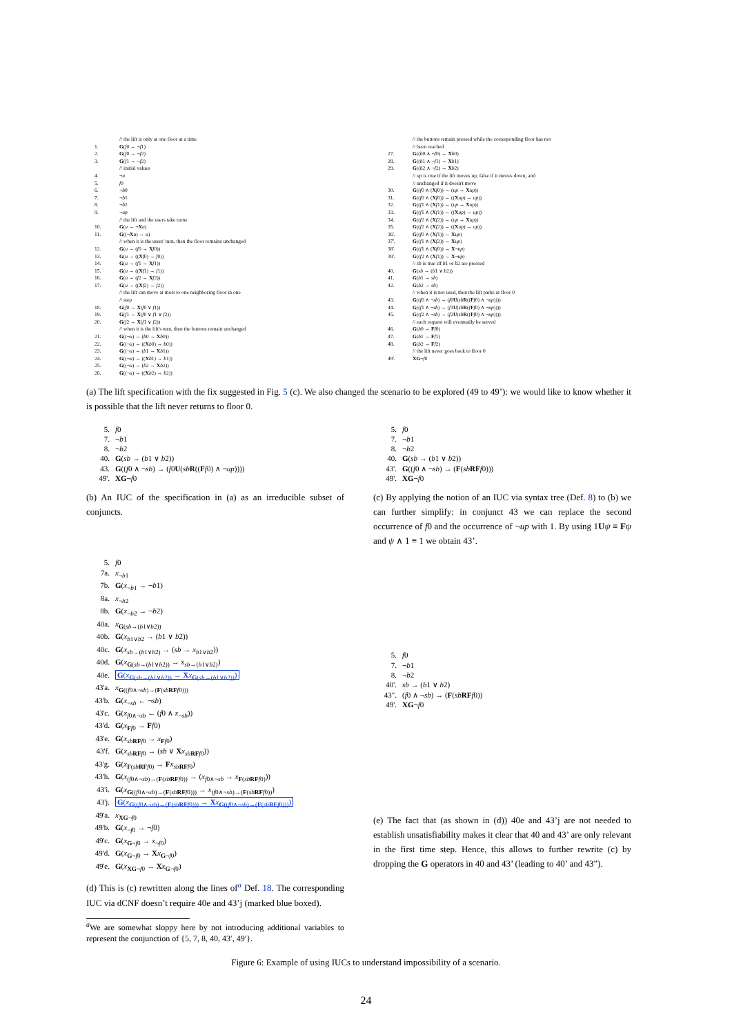| | // the lift is only at one floor at a time |
| 1. | G ( f 0 → ¬ f 1) |
| 2. | G ( f 0 → ¬ f 2) |
| 3. | G ( f 1 → ¬ f 2) |
| | // initial values |
| 4. | ¬ u |
| 5. | f 0 |
| 6. | ¬ b 0 |
| 7. | ¬ b 1 |
| 8. | ¬ b 2 |
| 9. | ¬ up |
| | // the lift and the users take turns |
| 10. | G ( u → ¬ X u ) |
| 11. | G ((¬ X u ) → u ) |
| | // when it is the users' turn, then the floor remains unchanged |
| 12. | G ( u → ( f 0 → X f 0)) |
| 13. | G ( u → (( X f 0) → f 0)) |
| 14. | G ( u → ( f 1 → X f 1)) |
| 15. | G ( u → (( X f 1) → f 1)) |
| 16. | G ( u → ( f 2 → X f 2)) |
| 17. | G ( u → (( X f 2) → f 2)) |
| | // the lift can move at most to one neighboring floor in one // step |
| 18. | G ( f 0 → X ( f 0 ∨ f 1)) |
| 19. | G ( f 1 → X ( f 0 ∨ f 1 ∨ f 2)) |
| 20. | G ( f 2 → X ( f 1 ∨ f 2)) |
| | // when it is the lift's turn, then the buttons remain unchanged |
| 21. | G ((¬ u ) → ( b 0 → X b 0)) |
| 22. | G ((¬ u ) → (( X b 0) → b 0)) |
| 23. | G ((¬ u ) → ( b 1 → X b 1)) |
| 24. | G ((¬ u ) → (( X b 1) → b 1)) |
| 25. | G ((¬ u ) → ( b 2 → X b 2)) |
| 26. | G ((¬ u ) → (( X b 2) → b 2)) |
| | // the buttons remain pressed while the corresponding floor has not // been reached |
| 27. | G (( b 0 ∧ ¬ f 0) → X b 0) |
| 28. | G (( b 1 ∧ ¬ f 1) → X b 1) |
| 29. | G (( b 2 ∧ ¬ f 2) → X b 2) |
| | // up is true if the lift moves up, false if it moves down, and // unchanged if it doesn't move |
| 30. | G (( f 0 ∧ ( X f 0)) → ( up → X up )) |
| 31. | G (( f 0 ∧ ( X f 0)) → (( X up ) → up )) |
| 32. | G (( f 1 ∧ ( X f 1)) → ( up → X up )) |
| 33. | G (( f 1 ∧ ( X f 1)) → (( X up ) → up )) |
| 34. | G (( f 2 ∧ ( X f 2)) → ( up → X up )) |
| 35. | G (( f 2 ∧ ( X f 2)) → (( X up ) → up )) |
| 36'. | G (( f 0 ∧ ( X f 1)) → X up ) |
| 37'. | G (( f 1 ∧ ( X f 2)) → X up ) |
| 38'. | G (( f 1 ∧ ( X f 0)) → X ¬ up ) |
| 39'. | G (( f 2 ∧ ( X f 1)) → X ¬ up ) |
| | // sb is true iff b 1 or b 2 are pressed |
| 40. | G ( sb → ( b 1 ∨ b 2)) |
| 41. | G ( b 1 → sb ) |
| 42. | G ( b 2 → sb ) |
| | // when it is not used, then the lift parks at floor 0 |
| 43. | G (( f 0 ∧ ¬ sb ) → ( f 0 U ( sb R (( F f 0) ∧ ¬ up )))) |
| 44. | G (( f 1 ∧ ¬ sb ) → ( f 1 U ( sb R (( F f 0) ∧ ¬ up )))) |
| 45. | G (( f 2 ∧ ¬ sb ) → ( f 2 U ( sb R (( F f 0) ∧ ¬ up )))) |
| | // each request will eventually be served |
| 46. | G ( b 0 → F f 0) |
| 47. | G ( b 1 → F f 1) |
| 48. | G ( b 2 → F f 2) |
| | // the lift never goes back to floor 0 |
| 49'. | XG ¬ f 0 |
(a) The lift specification with the fix suggested in Fig. 5 (c). We also changed the scenario to be explored (49 to 49’): we would like to know whether it is possible that the lift never returns to floor 0.
| 5. | f 0 |
| 7. | ¬ b 1 |
| 8. | ¬ b 2 |
| 40. | G ( sb → ( b 1 ∨ b 2)) |
| 43. | G (( f 0 ∧ ¬ sb ) → ( f 0 U ( sb R (( F f 0) ∧ ¬ up )))) |
| 49'. | XG ¬ f 0 |
(b) An IUC of the specification in (a) as an irreducible subset of conjuncts.
| 5. | f 0 |
| 7. | ¬ b 1 |
| 8. | ¬ b 2 |
| 40. | G ( sb → ( b 1 ∨ b 2)) |
| 43'. | G (( f 0 ∧ ¬ sb ) → ( F ( sb RF f 0))) |
| 49'. | XG ¬ f 0 |
(c) By applying the notion of an IUC via syntax tree (Def. 8) to (b) we can further simplify: in conjunct 43 we can replace the second occurrence of f0 and the occurrence of ¬up with 1. By using 1Uψ ≡ Fψ and ψ ∧ 1 ≡ 1 we obtain 43’.
| 5. | f 0 |
| 7a. | x<sub>¬b1</sub> |
| 7b. | G ( x<sub>¬b1</sub> → ¬ b 1) |
| 8a. | x<sub>¬b2</sub> |
| 8b. | G ( x<sub>¬b2</sub> → ¬ b 2) |
| 40a. | x<sub>G(sb→(b1∨b2))</sub> |
| 40b. | G ( x<sub>b1∨b2</sub> → ( b 1 ∨ b 2)) |
| 40c. | G ( x<sub>sb→(b1∨b2)</sub> → ( sb → x<sub>b1∨b2</sub>)) |
| 40d. | G ( x<sub>G(sb→(b1∨b2))</sub> → x<sub>sb→(b1∨b2)</sub>) |
| 40e. | G ( x<sub>G(sb→(b1∨b2))</sub> → X x<sub>G(sb→(b1∨b2))</sub>) |
| 43'a. | x<sub>G((f0∧¬sb)→(F(sbRFf0)))</sub> |
| 43'b. | G ( x<sub>¬sb</sub> ← ¬ sb ) |
| 43'c. | G ( x<sub>f0∧¬sb</sub> ← ( f 0 ∧ x<sub>¬sb</sub>)) |
| 43'd. | G ( x<sub>Ff0</sub> → F f 0) |
| 43'e. | G ( x<sub>sbRFf0</sub> → x<sub>Ff0</sub>) |
| 43'f. | G ( x<sub>sbRFf0</sub> → ( sb ∨ X x<sub>sbRFf0</sub>)) |
| 43'g. | G ( x<sub>F(sbRFf0)</sub> → F x<sub>sbRFf0</sub>) |
| 43'h. | G ( x<sub>(f0∧¬sb)→(F(sbRFf0))</sub> → ( x<sub>f0∧¬sb</sub> → x<sub>F(sbRFf0)</sub>)) |
| 43'i. | G ( x<sub>G((f0∧¬sb)→(F(sbRFf0)))</sub> → x<sub>(f0∧¬sb)→(F(sbRFf0))</sub>) |
| 43'j. | G ( x<sub>G((f0∧¬sb)→(F(sbRFf0)))</sub> → X x<sub>G((f0∧¬sb)→(F(sbRFf0)))</sub>) |
| 49'a. | x<sub>XG¬f0</sub> |
| 49'b. | G ( x<sub>¬f0</sub> → ¬ f 0) |
| 49'c. | G ( x<sub>G¬f0</sub> → x<sub>¬f0</sub>) |
| 49'd. | G ( x<sub>G¬f0</sub> → X x<sub>G¬f0</sub>) |
| 49'e. | G ( x<sub>XG¬f0</sub> → X x<sub>G¬f0</sub>) |
(d) This is (c) rewritten along the lines of<sup>a</sup> Def. 18. The corresponding IUC via dCNF doesn’t require 40e and 43’j (marked blue boxed).
<sup>a</sup> We are somewhat sloppy here by not introducing additional variables to represent the conjunction of {5, 7, 8, 40, 43′, 49′}.
| 5. | f 0 |
| 7. | ¬ b 1 |
| 8. | ¬ b 2 |
| 40'. | sb → ( b 1 ∨ b 2) |
| 43". | ( f 0 ∧ ¬ sb ) → ( F ( sb RF f 0)) |
| 49'. | XG ¬ f 0 |
(e) The fact that (as shown in (d)) 40e and 43’j are not needed to establish unsatisfiability makes it clear that 40 and 43’ are only relevant in the first time step. Hence, this allows to further rewrite (c) by dropping the G operators in 40 and 43’ (leading to 40’ and 43”).
Figure 6: Example of using IUCs to understand impossibility of a scenario.
24